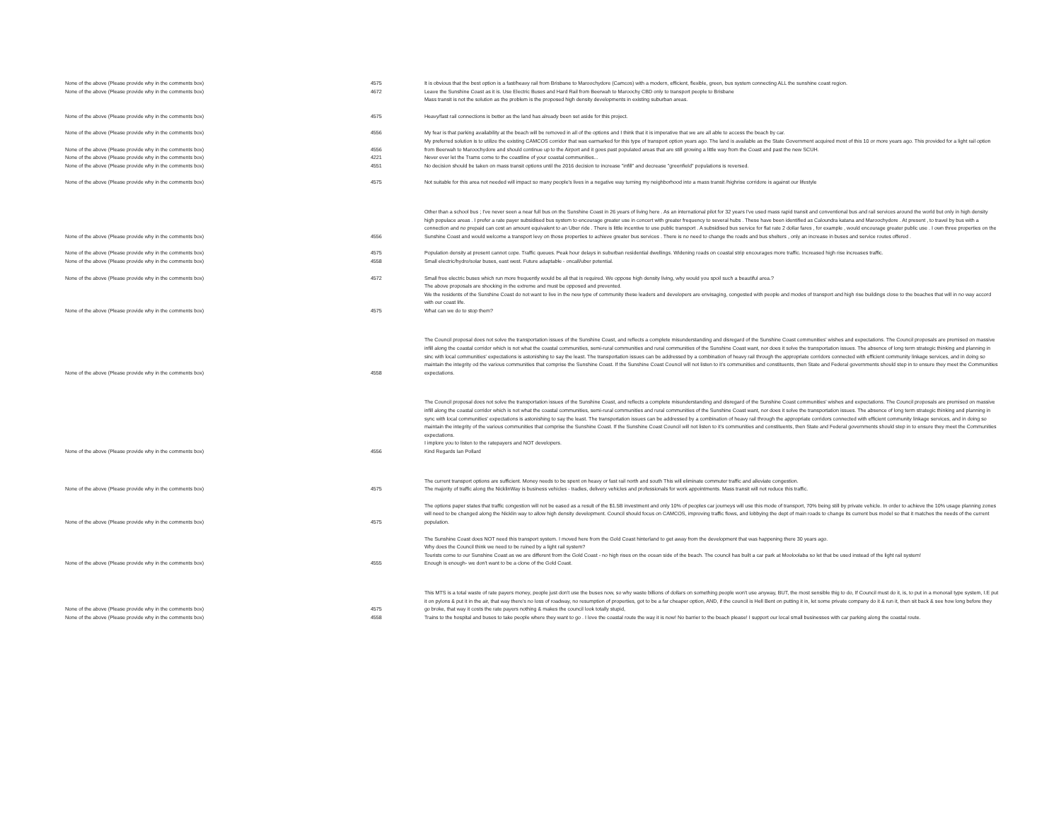| None of the above (Please provide why in the comments box) | 4575 | It is obvious that the best option is a fast/heavy rail from Brisbane to Maroochydore (Camcos) with a modern, efficient, flexible, green, bus system connecting ALL the sunshine coast region. |
| None of the above (Please provide why in the comments box) | 4672 | Leave the Sunshine Coast as it is. Use Electric Buses and Hard Rail from Beerwah to Maroochy CBD only to transport people to Brisbane Mass transit is not the solution as the problem is the proposed high density developments in existing suburban areas. |
| None of the above (Please provide why in the comments box) | 4575 | Heavy/fast rail connections is better as the land has already been set aside for this project. |
| None of the above (Please provide why in the comments box) | 4556 | My fear is that parking availability at the beach will be removed in all of the options and I think that it is imperative that we are all able to access the beach by car. |
| None of the above (Please provide why in the comments box) | 4556 | My preferred solution is to utilize the existing CAMCOS corridor that was earmarked for this type of transport option years ago. The land is available as the State Government acquired most of this 10 or more years ago. This provided for a light rail option from Beerwah to Maroochydore and should continue up to the Airport and it goes past populated areas that are still growing a little way from the Coast and past the new SCUH. |
| None of the above (Please provide why in the comments box) | 4221 | Never ever let the Trams come to the coastline of your coastal communities... |
| None of the above (Please provide why in the comments box) | 4551 | No decision should be taken on mass transit options until the 2016 decision to increase "infill" and decrease "greenfield" populations is reversed. |
| None of the above (Please provide why in the comments box) | 4575 | Not suitable for this area not needed will impact so many people's lives in a negative way turning my neighborhood into a mass transit /highrise corridore is against our lifestyle |
| None of the above (Please provide why in the comments box) | 4556 | Other than a school bus ; I've never seen a near full bus on the Sunshine Coast in 26 years of living here . As an international pilot for 32 years I've used mass rapid transit and conventional bus and rail services around the world but only in high density high populace areas . I prefer a rate payer subsidised bus system to encourage greater use in concert with greater frequency to several hubs . These have been identified as Caloundra katana and Maroochydore . At present , to travel by bus with a connection and no prepaid can cost an amount equivalent to an Uber ride . There is little incentive to use public transport . A subsidised bus service for flat rate 2 dollar fares , for example , would encourage greater public use . I own three properties on the Sunshine Coast and would welcome a transport levy on those properties to achieve greater bus services . There is no need to change the roads and bus shelters , only an increase in buses and service routes offered . |
| None of the above (Please provide why in the comments box) | 4575 | Population density at present cannot cope. Traffic queues. Peak hour delays in suburban residential dwellings. Widening roads on coastal strip encourages more traffic. Increased high rise increases traffic. |
| None of the above (Please provide why in the comments box) | 4558 | Small electric/hydro/solar buses, east west. Future adaptable - oncall/uber potential. |
| None of the above (Please provide why in the comments box) | 4572 | Small free electric buses which run more frequently would be all that is required. We oppose high density living, why would you spoil such a beautiful area.? |
| None of the above (Please provide why in the comments box) | 4575 | The above proposals are shocking in the extreme and must be opposed and prevented. We the residents of the Sunshine Coast do not want to live in the new type of community these leaders and developers are envisaging, congested with people and modes of transport and high rise buildings close to the beaches that will in no way accord with our coast life. What can we do to stop them? |
| None of the above (Please provide why in the comments box) | 4558 | The Council proposal does not solve the transportation issues of the Sunshine Coast, and reflects a complete misunderstanding and disregard of the Sunshine Coast communities' wishes and expectations. The Council proposals are premised on massive infill along the coastal corridor which is not what the coastal communities, semi-rural communities and rural communities of the Sunshine Coast want, nor does it solve the transportation issues. The absence of long term strategic thinking and planning in sinc with local communities' expectations is astonishing to say the least. The transportation issues can be addressed by a combination of heavy rail through the appropriate corridors connected with efficient community linkage services, and in doing so maintain the integrity od the various communities that comprise the Sunshine Coast. If the Sunshine Coast Council will not listen to it's communities and constituents, then State and Federal governments should step in to ensure they meet the Communities expectations. |
| None of the above (Please provide why in the comments box) | 4556 | The Council proposal does not solve the transportation issues of the Sunshine Coast, and reflects a complete misunderstanding and disregard of the Sunshine Coast communities' wishes and expectations. The Council proposals are premised on massive infill along the coastal corridor which is not what the coastal communities, semi-rural communities and rural communities of the Sunshine Coast want, nor does it solve the transportation issues. The absence of long term strategic thinking and planning in sync with local communities' expectations is astonishing to say the least. The transportation issues can be addressed by a combination of heavy rail through the appropriate corridors connected with efficient community linkage services, and in doing so maintain the integrity of the various communities that comprise the Sunshine Coast. If the Sunshine Coast Council will not listen to it's communities and constituents, then State and Federal governments should step in to ensure they meet the Communities expectations. I implore you to listen to the ratepayers and NOT developers. Kind Regards Ian Pollard |
| None of the above (Please provide why in the comments box) | 4575 | The current transport options are sufficient. Money needs to be spent on heavy or fast rail north and south This will eliminate commuter traffic and alleviate congestion. The majority of traffic along the NicklinWay is business vehicles - tradies, delivery vehicles and professionals for work appointments. Mass transit will not reduce this traffic. |
| None of the above (Please provide why in the comments box) | 4575 | The options paper states that traffic congestion will not be eased as a result of the $1.5B investment and only 10% of peoples car journeys will use this mode of transport, 70% being still by private vehicle. In order to achieve the 10% usage planning zones will need to be changed along the Nicklin way to allow high density development. Council should focus on CAMCOS, improving traffic flows, and lobbying the dept of main roads to change its current bus model so that it matches the needs of the current population. |
| None of the above (Please provide why in the comments box) | 4555 | The Sunshine Coast does NOT need this transport system. I moved here from the Gold Coast hinterland to get away from the development that was happening there 30 years ago. Why does the Council think we need to be ruined by a light rail system? Tourists come to our Sunshine Coast as we are different from the Gold Coast - no high rises on the ocean side of the beach. The council has built a car park at Mooloolaba so let that be used instead of the light rail system! Enough is enough- we don't want to be a clone of the Gold Coast. |
| None of the above (Please provide why in the comments box) | 4575 | This MTS is a total waste of rate payers money, people just don't use the buses now, so why waste billions of dollars on something people won't use anyway, BUT, the most sensible thig to do, If Council must do it, is, to put in a monorail type system, I.E put it on pylons & put it in the air, that way there's no loss of roadway, no resumption of properties, got to be a far cheaper option, AND, if the council is Hell Bent on putting it in, let some private company do it & run it, then sit back & see how long before they go broke, that way it costs the rate payers nothing & makes the council look totally stupid, |
| None of the above (Please provide why in the comments box) | 4558 | Trains to the hospital and buses to take people where they want to go . I love the coastal route the way it is now! No barrier to the beach please! I support our local small businesses with car parking along the coastal route. |